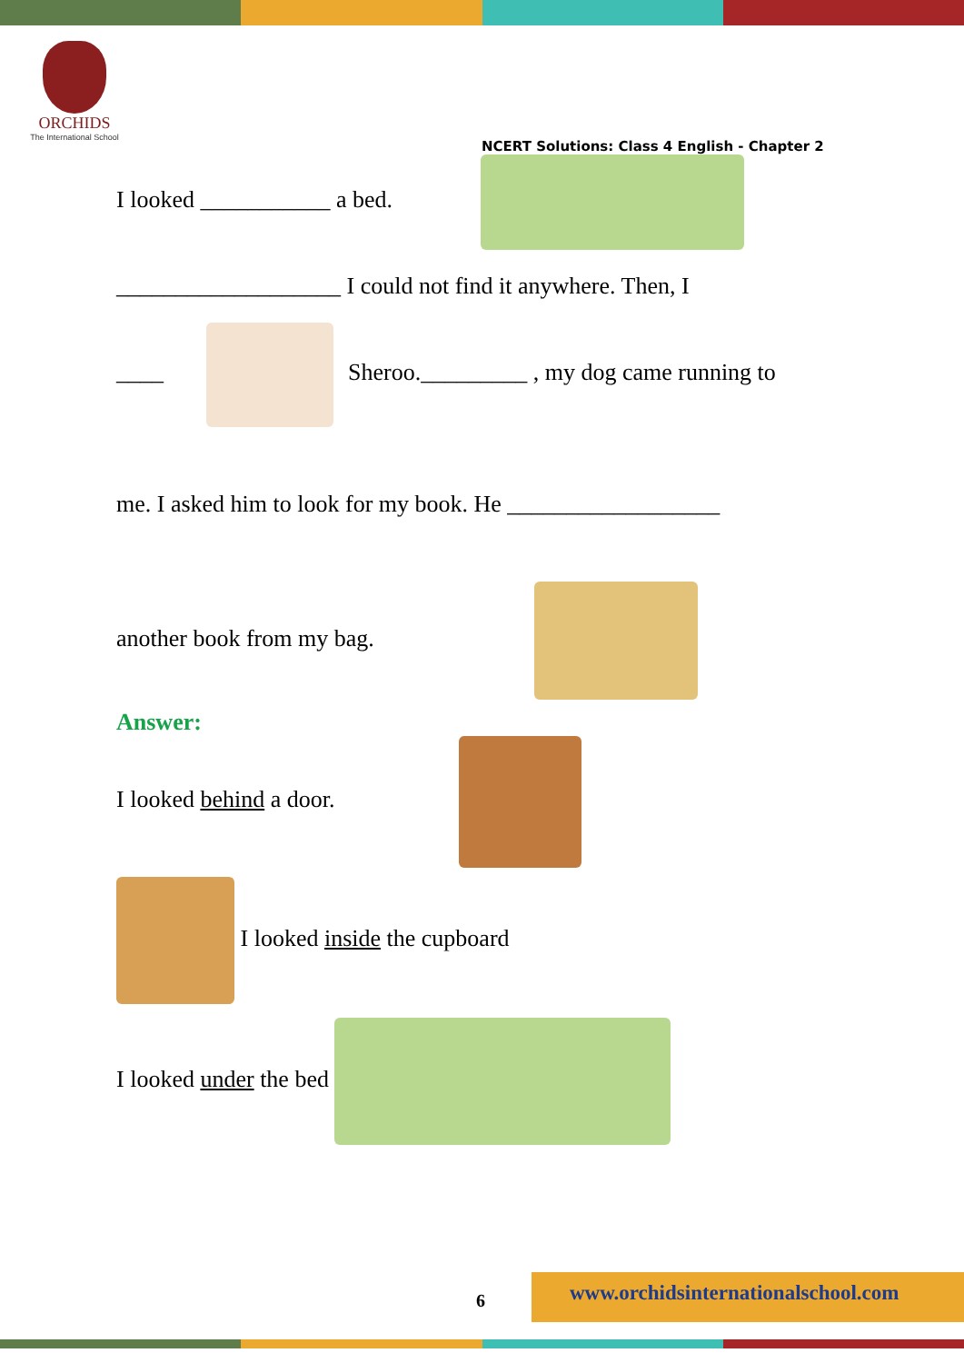ORCHIDS
The International School
NCERT Solutions: Class 4 English - Chapter 2
I looked ___________ a bed.
___________________ I could not find it anywhere. Then, I
____ Sheroo._________ , my dog came running to
me. I asked him to look for my book. He __________________
another book from my bag.
Answer:
I looked behind a door.
I looked inside the cupboard
I looked under the bed
6
www.orchidsinternationalschool.com